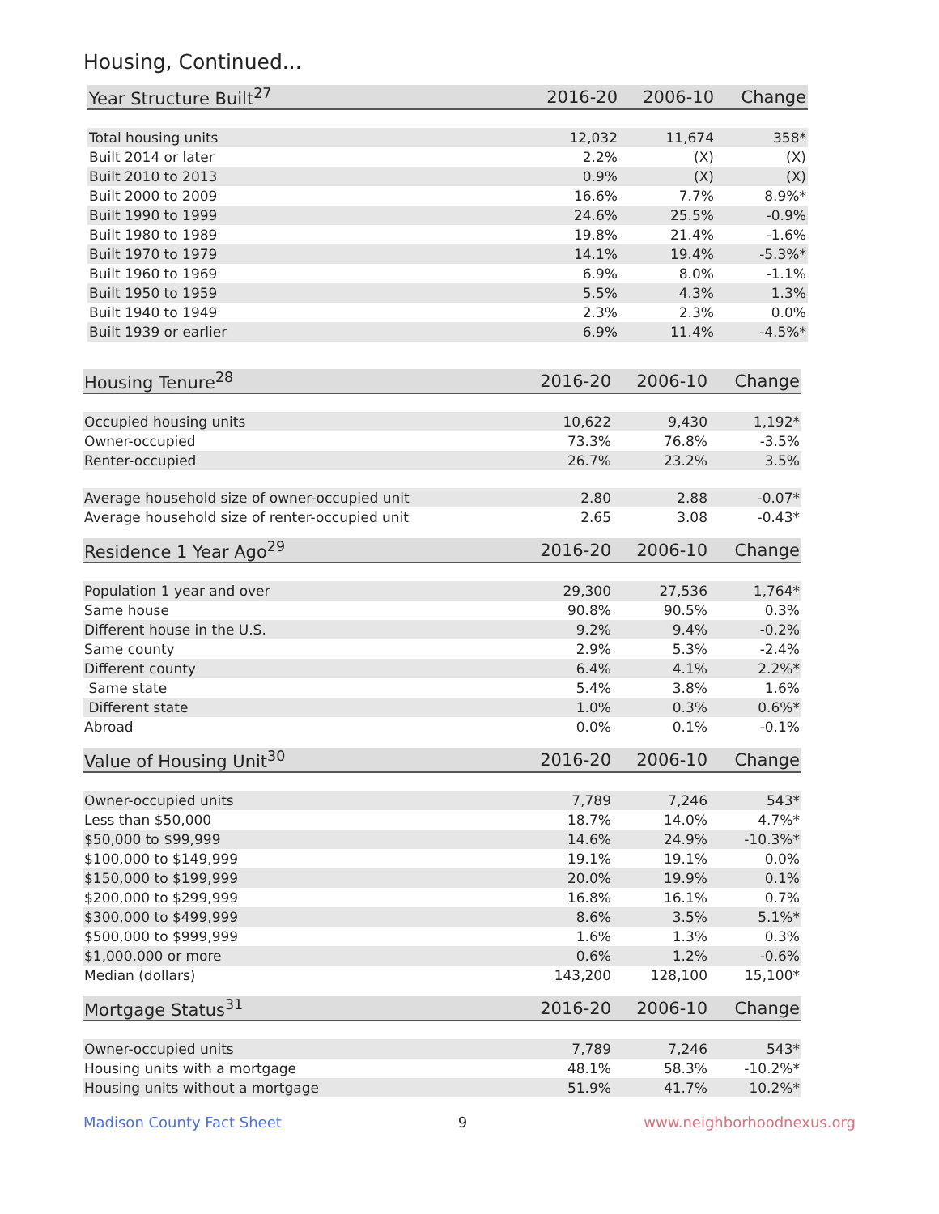Housing, Continued...
| Year Structure Built<sup>27</sup> | 2016-20 | 2006-10 | Change |
| --- | --- | --- | --- |
| Total housing units | 12,032 | 11,674 | 358* |
| Built 2014 or later | 2.2% | (X) | (X) |
| Built 2010 to 2013 | 0.9% | (X) | (X) |
| Built 2000 to 2009 | 16.6% | 7.7% | 8.9%* |
| Built 1990 to 1999 | 24.6% | 25.5% | -0.9% |
| Built 1980 to 1989 | 19.8% | 21.4% | -1.6% |
| Built 1970 to 1979 | 14.1% | 19.4% | -5.3%* |
| Built 1960 to 1969 | 6.9% | 8.0% | -1.1% |
| Built 1950 to 1959 | 5.5% | 4.3% | 1.3% |
| Built 1940 to 1949 | 2.3% | 2.3% | 0.0% |
| Built 1939 or earlier | 6.9% | 11.4% | -4.5%* |
| Housing Tenure<sup>28</sup> | 2016-20 | 2006-10 | Change |
| --- | --- | --- | --- |
| Occupied housing units | 10,622 | 9,430 | 1,192* |
| Owner-occupied | 73.3% | 76.8% | -3.5% |
| Renter-occupied | 26.7% | 23.2% | 3.5% |
| Average household size of owner-occupied unit | 2.80 | 2.88 | -0.07* |
| Average household size of renter-occupied unit | 2.65 | 3.08 | -0.43* |
| Residence 1 Year Ago<sup>29</sup> | 2016-20 | 2006-10 | Change |
| --- | --- | --- | --- |
| Population 1 year and over | 29,300 | 27,536 | 1,764* |
| Same house | 90.8% | 90.5% | 0.3% |
| Different house in the U.S. | 9.2% | 9.4% | -0.2% |
| Same county | 2.9% | 5.3% | -2.4% |
| Different county | 6.4% | 4.1% | 2.2%* |
| Same state | 5.4% | 3.8% | 1.6% |
| Different state | 1.0% | 0.3% | 0.6%* |
| Abroad | 0.0% | 0.1% | -0.1% |
| Value of Housing Unit<sup>30</sup> | 2016-20 | 2006-10 | Change |
| --- | --- | --- | --- |
| Owner-occupied units | 7,789 | 7,246 | 543* |
| Less than $50,000 | 18.7% | 14.0% | 4.7%* |
| $50,000 to $99,999 | 14.6% | 24.9% | -10.3%* |
| $100,000 to $149,999 | 19.1% | 19.1% | 0.0% |
| $150,000 to $199,999 | 20.0% | 19.9% | 0.1% |
| $200,000 to $299,999 | 16.8% | 16.1% | 0.7% |
| $300,000 to $499,999 | 8.6% | 3.5% | 5.1%* |
| $500,000 to $999,999 | 1.6% | 1.3% | 0.3% |
| $1,000,000 or more | 0.6% | 1.2% | -0.6% |
| Median (dollars) | 143,200 | 128,100 | 15,100* |
| Mortgage Status<sup>31</sup> | 2016-20 | 2006-10 | Change |
| --- | --- | --- | --- |
| Owner-occupied units | 7,789 | 7,246 | 543* |
| Housing units with a mortgage | 48.1% | 58.3% | -10.2%* |
| Housing units without a mortgage | 51.9% | 41.7% | 10.2%* |
Madison County Fact Sheet 9 www.neighborhoodnexus.org